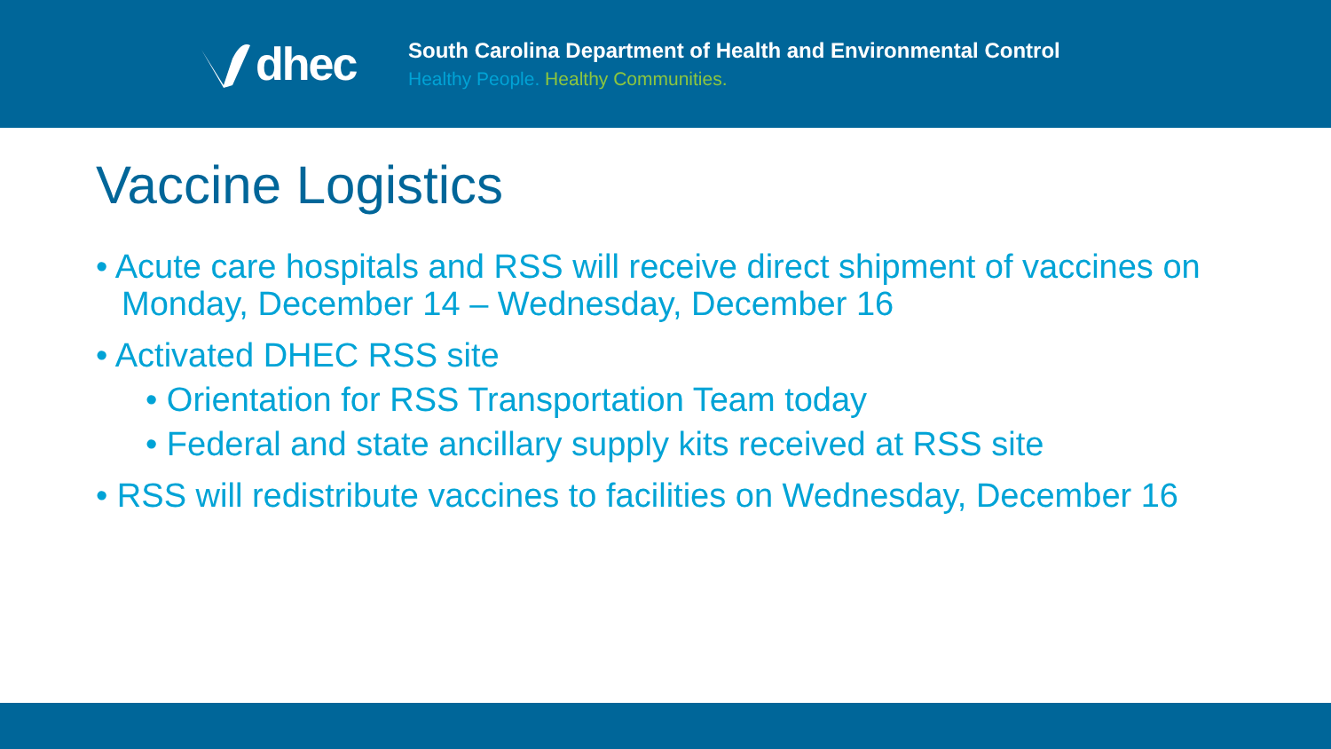dhec
South Carolina Department of Health and Environmental Control
Healthy People. Healthy Communities.
Vaccine Logistics
• Acute care hospitals and RSS will receive direct shipment of vaccines on Monday, December 14 – Wednesday, December 16
• Activated DHEC RSS site
• Orientation for RSS Transportation Team today
• Federal and state ancillary supply kits received at RSS site
• RSS will redistribute vaccines to facilities on Wednesday, December 16